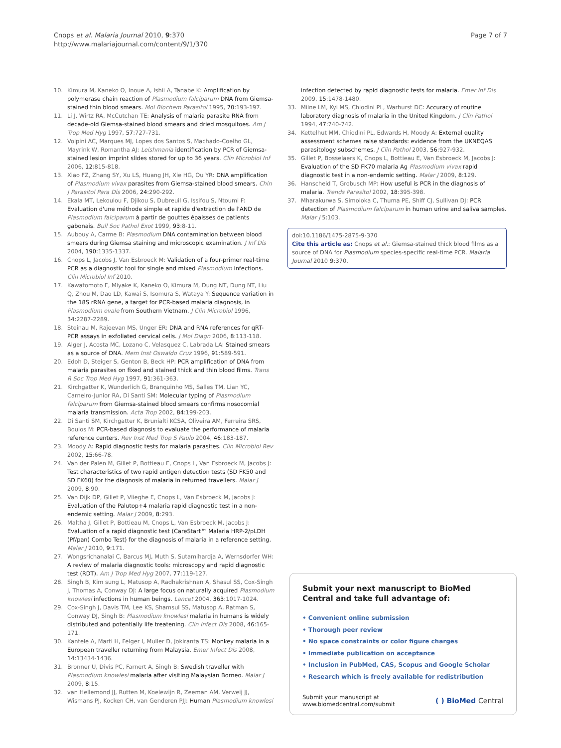Cnops et al. Malaria Journal 2010, 9:370
http://www.malariajournal.com/content/9/1/370
Page 7 of 7
10. Kimura M, Kaneko O, Inoue A, Ishii A, Tanabe K: Amplification by polymerase chain reaction of Plasmodium falciparum DNA from Giemsa-stained thin blood smears. Mol Biochem Parasitol 1995, 70:193-197.
11. Li J, Wirtz RA, McCutchan TE: Analysis of malaria parasite RNA from decade-old Giemsa-stained blood smears and dried mosquitoes. Am J Trop Med Hyg 1997, 57:727-731.
12. Volpini AC, Marques MJ, Lopes dos Santos S, Machado-Coelho GL, Mayrink W, Romantha AJ: Leishmania identification by PCR of Giemsa-stained lesion imprint slides stored for up to 36 years. Clin Microbiol Inf 2006, 12:815-818.
13. Xiao FZ, Zhang SY, Xu LS, Huang JH, Xie HG, Ou YR: DNA amplification of Plasmodium vivax parasites from Giemsa-stained blood smears. Chin J Parasitol Para Dis 2006, 24:290-292.
14. Ekala MT, Lekoulou F, Djikou S, Dubreuil G, Issifou S, Ntoumi F: Evaluation d'une méthode simple et rapide d'extraction de l'AND de Plasmodium falciparum à partir de gouttes épaisses de patients gabonais. Bull Soc Pathol Exot 1999, 93:8-11.
15. Aubouy A, Carme B: Plasmodium DNA contamination between blood smears during Giemsa staining and microscopic examination. J Inf Dis 2004, 190:1335-1337.
16. Cnops L, Jacobs J, Van Esbroeck M: Validation of a four-primer real-time PCR as a diagnostic tool for single and mixed Plasmodium infections. Clin Microbiol Inf 2010.
17. Kawatomoto F, Miyake K, Kaneko O, Kimura M, Dung NT, Dung NT, Liu Q, Zhou M, Dao LD, Kawai S, Isomura S, Wataya Y: Sequence variation in the 18S rRNA gene, a target for PCR-based malaria diagnosis, in Plasmodium ovale from Southern Vietnam. J Clin Microbiol 1996, 34:2287-2289.
18. Steinau M, Rajeevan MS, Unger ER: DNA and RNA references for qRT-PCR assays in exfoliated cervical cells. J Mol Diagn 2006, 8:113-118.
19. Alger J, Acosta MC, Lozano C, Velasquez C, Labrada LA: Stained smears as a source of DNA. Mem Inst Oswaldo Cruz 1996, 91:589-591.
20. Edoh D, Steiger S, Genton B, Beck HP: PCR amplification of DNA from malaria parasites on fixed and stained thick and thin blood films. Trans R Soc Trop Med Hyg 1997, 91:361-363.
21. Kirchgatter K, Wunderlich G, Branquinho MS, Salles TM, Lian YC, Carneiro-Junior RA, Di Santi SM: Molecular typing of Plasmodium falciparum from Giemsa-stained blood smears confirms nosocomial malaria transmission. Acta Trop 2002, 84:199-203.
22. Di Santi SM, Kirchgatter K, Brunialti KCSA, Oliveira AM, Ferreira SRS, Boulos M: PCR-based diagnosis to evaluate the performance of malaria reference centers. Rev Inst Med Trop S Paulo 2004, 46:183-187.
23. Moody A: Rapid diagnostic tests for malaria parasites. Clin Microbiol Rev 2002, 15:66-78.
24. Van der Palen M, Gillet P, Bottieau E, Cnops L, Van Esbroeck M, Jacobs J: Test characteristics of two rapid antigen detection tests (SD FK50 and SD FK60) for the diagnosis of malaria in returned travellers. Malar J 2009, 8:90.
25. Van Dijk DP, Gillet P, Vlieghe E, Cnops L, Van Esbroeck M, Jacobs J: Evaluation of the Palutop+4 malaria rapid diagnostic test in a non-endemic setting. Malar J 2009, 8:293.
26. Maltha J, Gillet P, Bottieau M, Cnops L, Van Esbroeck M, Jacobs J: Evaluation of a rapid diagnostic test (CareStart™ Malaria HRP-2/pLDH (Pf/pan) Combo Test) for the diagnosis of malaria in a reference setting. Malar J 2010, 9:171.
27. Wongsrichanalai C, Barcus MJ, Muth S, Sutamihardja A, Wernsdorfer WH: A review of malaria diagnostic tools: microscopy and rapid diagnostic test (RDT). Am J Trop Med Hyg 2007, 77:119-127.
28. Singh B, Kim sung L, Matusop A, Radhakrishnan A, Shasul SS, Cox-Singh J, Thomas A, Conway DJ: A large focus on naturally acquired Plasmodium knowlesi infections in human beings. Lancet 2004, 363:1017-1024.
29. Cox-Singh J, Davis TM, Lee KS, Shamsul SS, Matusop A, Ratman S, Conway DJ, Singh B: Plasmodium knowlesi malaria in humans is widely distributed and potentially life treatening. Clin Infect Dis 2008, 46:165-171.
30. Kantele A, Marti H, Felger I, Muller D, Jokiranta TS: Monkey malaria in a European traveller returning from Malaysia. Emer Infect Dis 2008, 14:13434-1436.
31. Bronner U, Divis PC, Farnert A, Singh B: Swedish traveller with Plasmodium knowlesi malaria after visiting Malaysian Borneo. Malar J 2009, 8:15.
32. van Hellemond JJ, Rutten M, Koelewijn R, Zeeman AM, Verweij JJ, Wismans PJ, Kocken CH, van Genderen PJJ: Human Plasmodium knowlesi
infection detected by rapid diagnostic tests for malaria. Emer Inf Dis 2009, 15:1478-1480.
33. Milne LM, Kyi MS, Chiodini PL, Warhurst DC: Accuracy of routine laboratory diagnosis of malaria in the United Kingdom. J Clin Pathol 1994, 47:740-742.
34. Kettelhut MM, Chiodini PL, Edwards H, Moody A: External quality assessment schemes raise standards: evidence from the UKNEQAS parasitology subschemes. J Clin Pathol 2003, 56:927-932.
35. Gillet P, Bosselaers K, Cnops L, Bottieau E, Van Esbroeck M, Jacobs J: Evaluation of the SD FK70 malaria Ag Plasmodium vivax rapid diagnostic test in a non-endemic setting. Malar J 2009, 8:129.
36. Hanscheid T, Grobusch MP: How useful is PCR in the diagnosis of malaria. Trends Parasitol 2002, 18:395-398.
37. Mharakurwa S, Simoloka C, Thuma PE, Shiff CJ, Sullivan DJ: PCR detection of Plasmodium falciparum in human urine and saliva samples. Malar J 5:103.
doi:10.1186/1475-2875-9-370
Cite this article as: Cnops et al.: Giemsa-stained thick blood films as a source of DNA for Plasmodium species-specific real-time PCR. Malaria Journal 2010 9:370.
Submit your next manuscript to BioMed Central and take full advantage of:
• Convenient online submission
• Thorough peer review
• No space constraints or color figure charges
• Immediate publication on acceptance
• Inclusion in PubMed, CAS, Scopus and Google Scholar
• Research which is freely available for redistribution
Submit your manuscript at
www.biomedcentral.com/submit
( ) BioMed Central